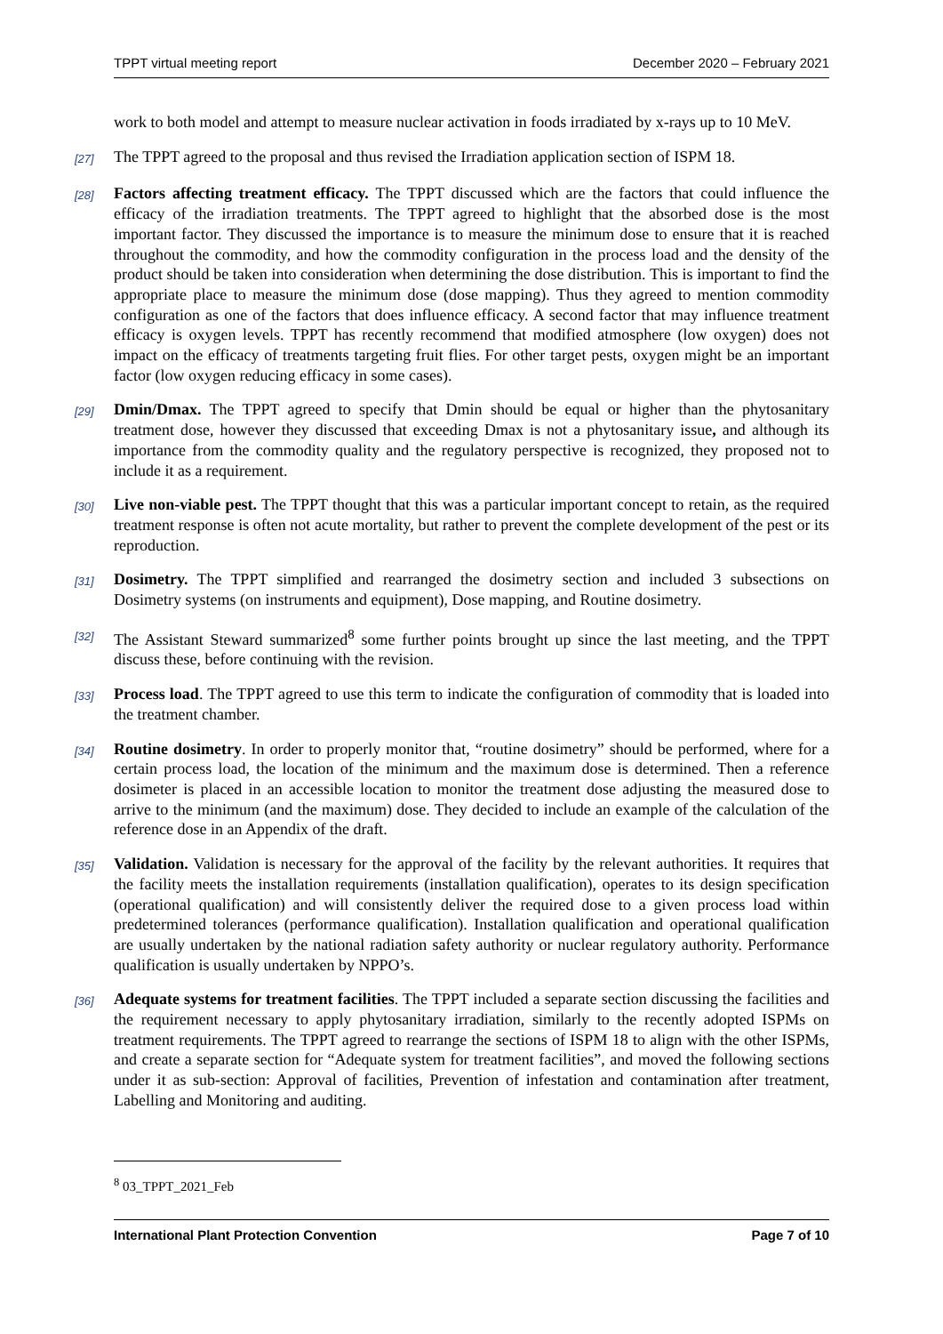TPPT virtual meeting report December 2020 – February 2021
work to both model and attempt to measure nuclear activation in foods irradiated by x-rays up to 10 MeV.
[27]
The TPPT agreed to the proposal and thus revised the Irradiation application section of ISPM 18.
[28]
Factors affecting treatment efficacy. The TPPT discussed which are the factors that could influence the efficacy of the irradiation treatments. The TPPT agreed to highlight that the absorbed dose is the most important factor. They discussed the importance is to measure the minimum dose to ensure that it is reached throughout the commodity, and how the commodity configuration in the process load and the density of the product should be taken into consideration when determining the dose distribution. This is important to find the appropriate place to measure the minimum dose (dose mapping). Thus they agreed to mention commodity configuration as one of the factors that does influence efficacy. A second factor that may influence treatment efficacy is oxygen levels. TPPT has recently recommend that modified atmosphere (low oxygen) does not impact on the efficacy of treatments targeting fruit flies. For other target pests, oxygen might be an important factor (low oxygen reducing efficacy in some cases).
[29]
Dmin/Dmax. The TPPT agreed to specify that Dmin should be equal or higher than the phytosanitary treatment dose, however they discussed that exceeding Dmax is not a phytosanitary issue, and although its importance from the commodity quality and the regulatory perspective is recognized, they proposed not to include it as a requirement.
[30]
Live non-viable pest. The TPPT thought that this was a particular important concept to retain, as the required treatment response is often not acute mortality, but rather to prevent the complete development of the pest or its reproduction.
[31]
Dosimetry. The TPPT simplified and rearranged the dosimetry section and included 3 subsections on Dosimetry systems (on instruments and equipment), Dose mapping, and Routine dosimetry.
[32]
The Assistant Steward summarized<sup>8</sup> some further points brought up since the last meeting, and the TPPT discuss these, before continuing with the revision.
[33]
Process load. The TPPT agreed to use this term to indicate the configuration of commodity that is loaded into the treatment chamber.
[34]
Routine dosimetry. In order to properly monitor that, “routine dosimetry” should be performed, where for a certain process load, the location of the minimum and the maximum dose is determined. Then a reference dosimeter is placed in an accessible location to monitor the treatment dose adjusting the measured dose to arrive to the minimum (and the maximum) dose. They decided to include an example of the calculation of the reference dose in an Appendix of the draft.
[35]
Validation. Validation is necessary for the approval of the facility by the relevant authorities. It requires that the facility meets the installation requirements (installation qualification), operates to its design specification (operational qualification) and will consistently deliver the required dose to a given process load within predetermined tolerances (performance qualification). Installation qualification and operational qualification are usually undertaken by the national radiation safety authority or nuclear regulatory authority. Performance qualification is usually undertaken by NPPO’s.
[36]
Adequate systems for treatment facilities. The TPPT included a separate section discussing the facilities and the requirement necessary to apply phytosanitary irradiation, similarly to the recently adopted ISPMs on treatment requirements. The TPPT agreed to rearrange the sections of ISPM 18 to align with the other ISPMs, and create a separate section for “Adequate system for treatment facilities”, and moved the following sections under it as sub-section: Approval of facilities, Prevention of infestation and contamination after treatment, Labelling and Monitoring and auditing.
<sup>8</sup> 03_TPPT_2021_Feb
International Plant Protection Convention Page 7 of 10